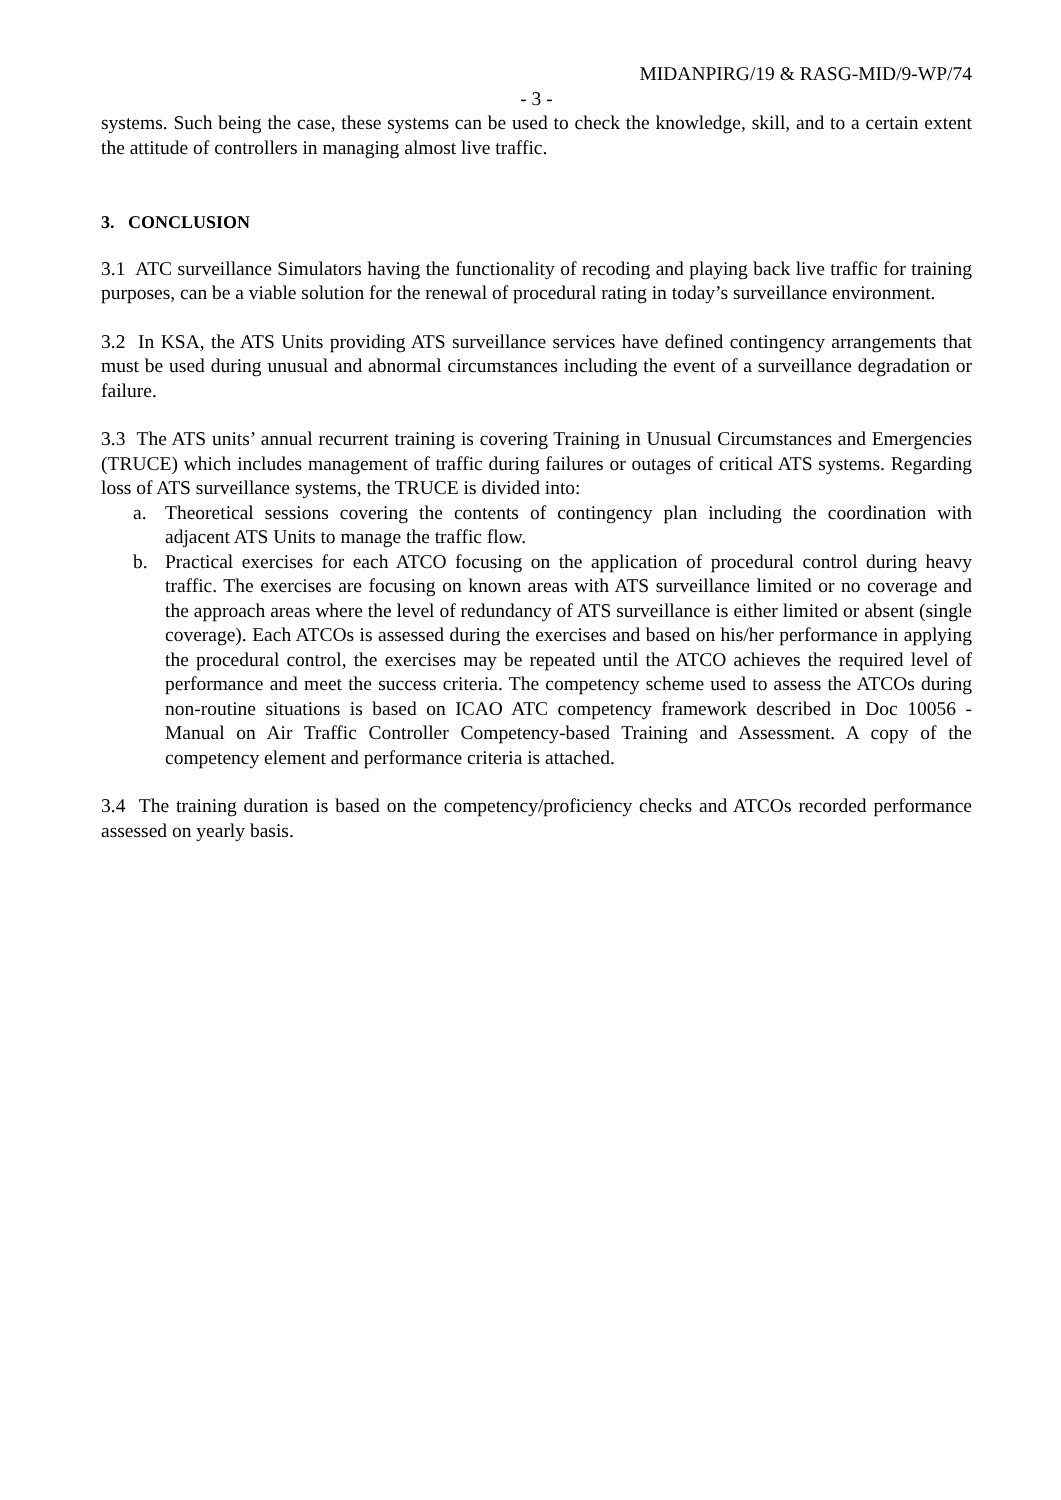MIDANPIRG/19 & RASG-MID/9-WP/74
- 3 -
systems. Such being the case, these systems can be used to check the knowledge, skill, and to a certain extent the attitude of controllers in managing almost live traffic.
3. CONCLUSION
3.1 ATC surveillance Simulators having the functionality of recoding and playing back live traffic for training purposes, can be a viable solution for the renewal of procedural rating in today’s surveillance environment.
3.2 In KSA, the ATS Units providing ATS surveillance services have defined contingency arrangements that must be used during unusual and abnormal circumstances including the event of a surveillance degradation or failure.
3.3 The ATS units’ annual recurrent training is covering Training in Unusual Circumstances and Emergencies (TRUCE) which includes management of traffic during failures or outages of critical ATS systems. Regarding loss of ATS surveillance systems, the TRUCE is divided into:
a. Theoretical sessions covering the contents of contingency plan including the coordination with adjacent ATS Units to manage the traffic flow.
b. Practical exercises for each ATCO focusing on the application of procedural control during heavy traffic. The exercises are focusing on known areas with ATS surveillance limited or no coverage and the approach areas where the level of redundancy of ATS surveillance is either limited or absent (single coverage). Each ATCOs is assessed during the exercises and based on his/her performance in applying the procedural control, the exercises may be repeated until the ATCO achieves the required level of performance and meet the success criteria. The competency scheme used to assess the ATCOs during non-routine situations is based on ICAO ATC competency framework described in Doc 10056 - Manual on Air Traffic Controller Competency-based Training and Assessment. A copy of the competency element and performance criteria is attached.
3.4 The training duration is based on the competency/proficiency checks and ATCOs recorded performance assessed on yearly basis.